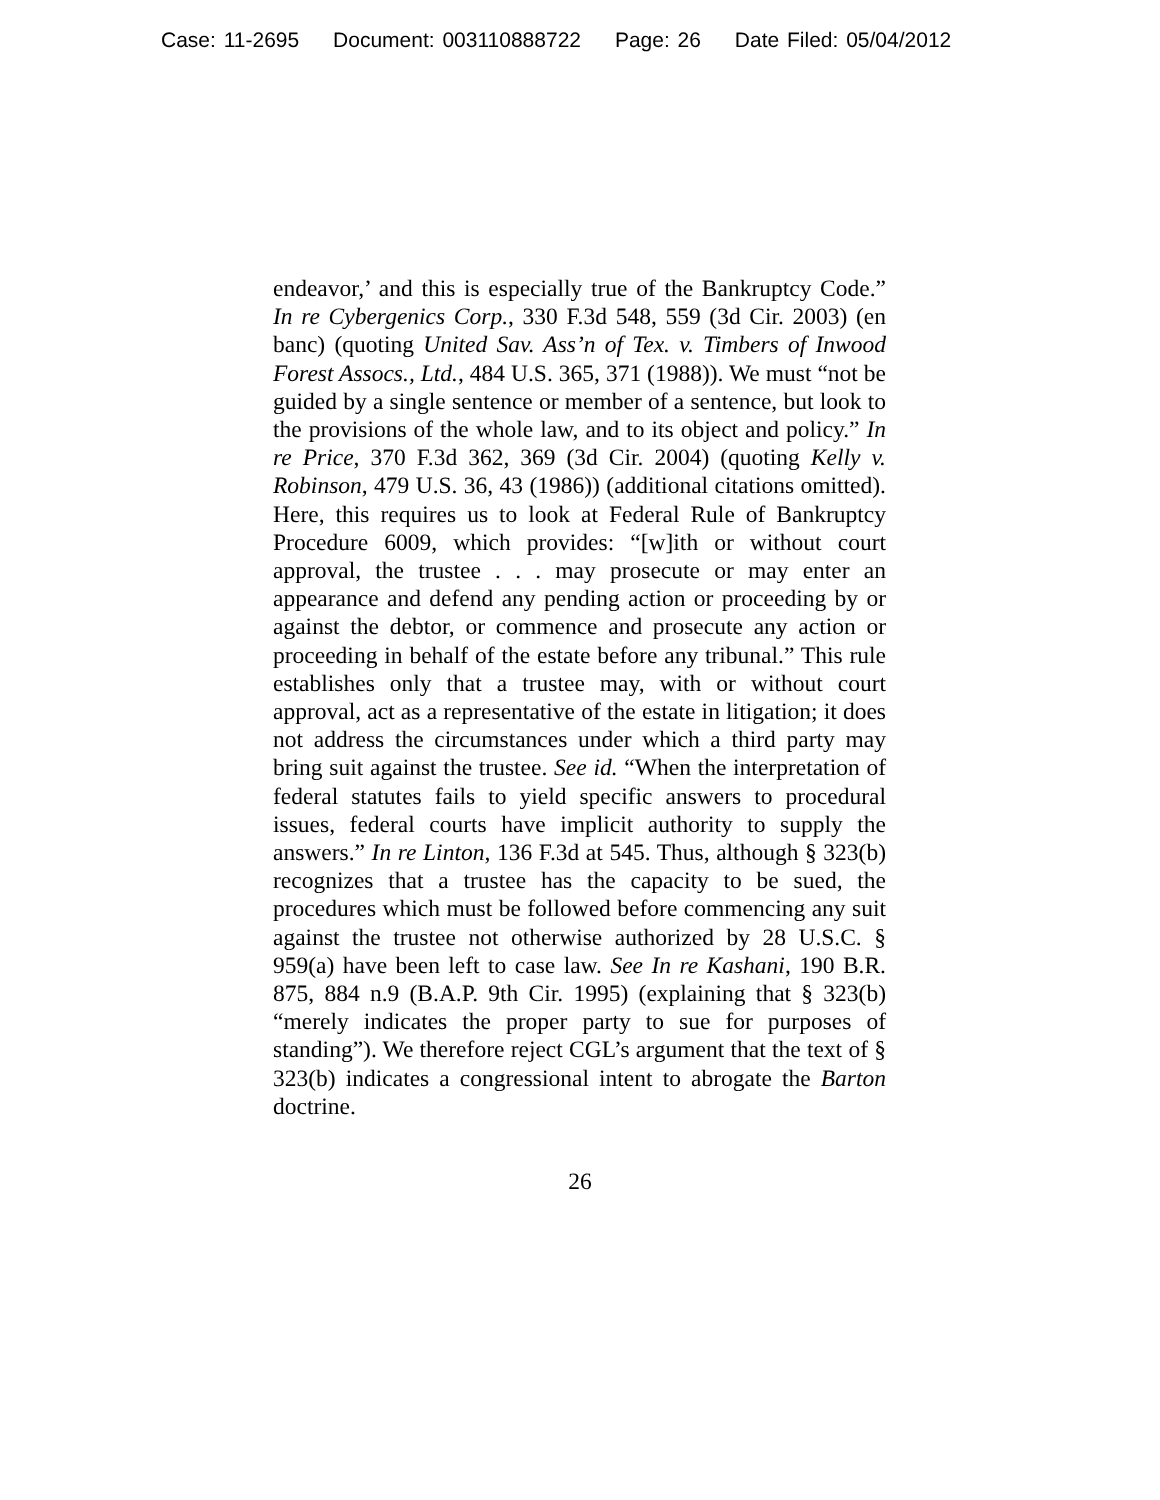Case: 11-2695 Document: 003110888722 Page: 26 Date Filed: 05/04/2012
endeavor,’ and this is especially true of the Bankruptcy Code.” In re Cybergenics Corp., 330 F.3d 548, 559 (3d Cir. 2003) (en banc) (quoting United Sav. Ass’n of Tex. v. Timbers of Inwood Forest Assocs., Ltd., 484 U.S. 365, 371 (1988)). We must “not be guided by a single sentence or member of a sentence, but look to the provisions of the whole law, and to its object and policy.” In re Price, 370 F.3d 362, 369 (3d Cir. 2004) (quoting Kelly v. Robinson, 479 U.S. 36, 43 (1986)) (additional citations omitted). Here, this requires us to look at Federal Rule of Bankruptcy Procedure 6009, which provides: “[w]ith or without court approval, the trustee . . . may prosecute or may enter an appearance and defend any pending action or proceeding by or against the debtor, or commence and prosecute any action or proceeding in behalf of the estate before any tribunal.” This rule establishes only that a trustee may, with or without court approval, act as a representative of the estate in litigation; it does not address the circumstances under which a third party may bring suit against the trustee. See id. “When the interpretation of federal statutes fails to yield specific answers to procedural issues, federal courts have implicit authority to supply the answers.” In re Linton, 136 F.3d at 545. Thus, although § 323(b) recognizes that a trustee has the capacity to be sued, the procedures which must be followed before commencing any suit against the trustee not otherwise authorized by 28 U.S.C. § 959(a) have been left to case law. See In re Kashani, 190 B.R. 875, 884 n.9 (B.A.P. 9th Cir. 1995) (explaining that § 323(b) “merely indicates the proper party to sue for purposes of standing”). We therefore reject CGL’s argument that the text of § 323(b) indicates a congressional intent to abrogate the Barton doctrine.
26